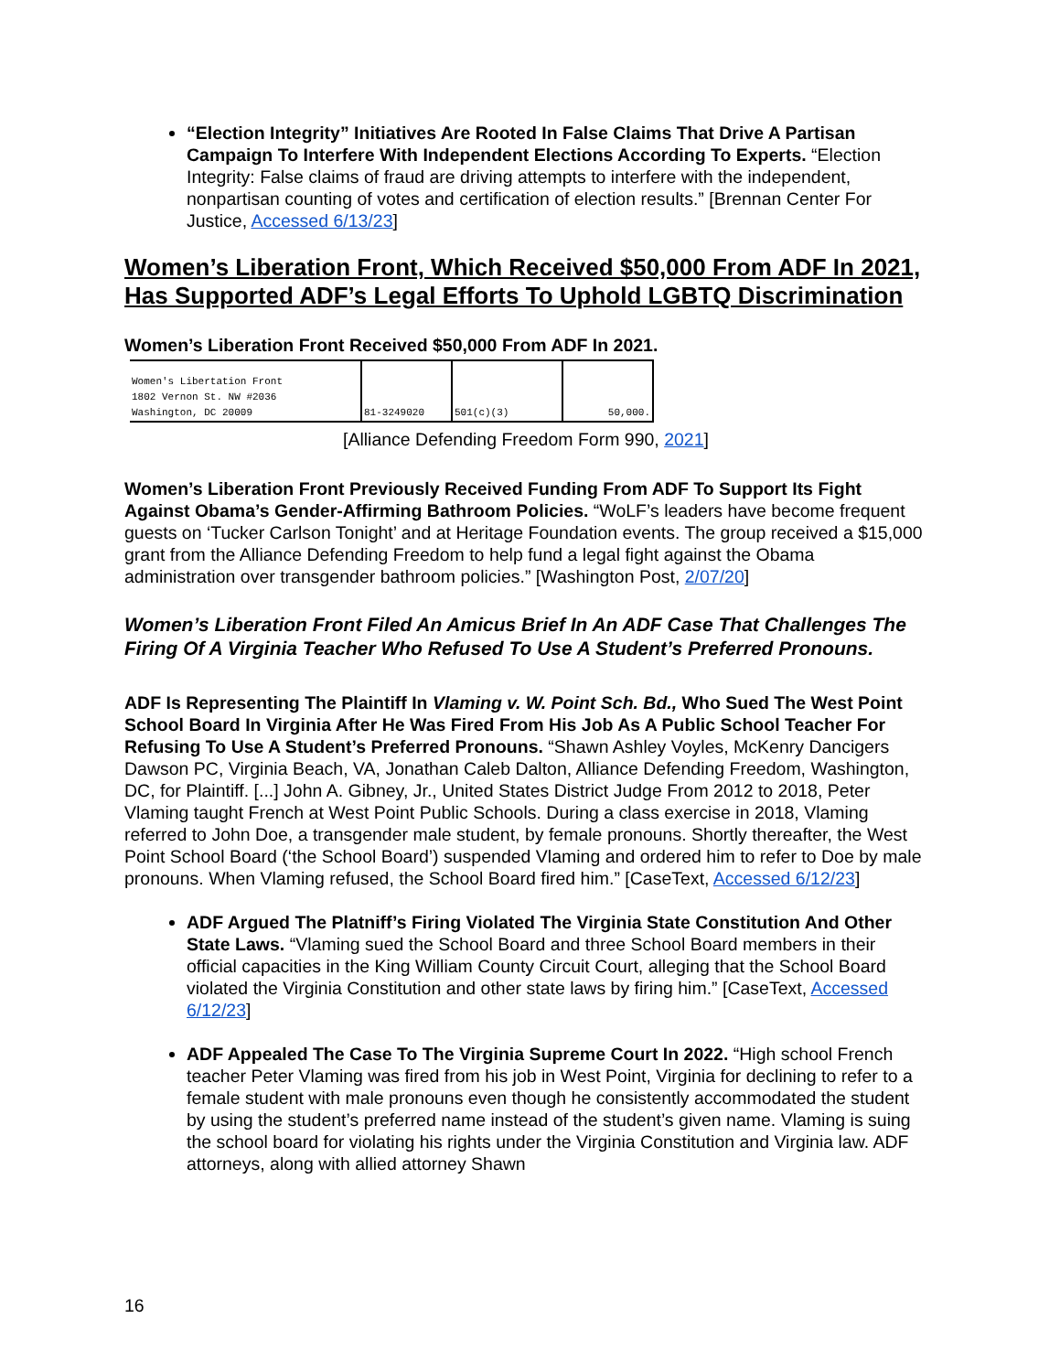“Election Integrity” Initiatives Are Rooted In False Claims That Drive A Partisan Campaign To Interfere With Independent Elections According To Experts. “Election Integrity: False claims of fraud are driving attempts to interfere with the independent, nonpartisan counting of votes and certification of election results.” [Brennan Center For Justice, Accessed 6/13/23]
Women’s Liberation Front, Which Received $50,000 From ADF In 2021, Has Supported ADF’s Legal Efforts To Uphold LGBTQ Discrimination
Women’s Liberation Front Received $50,000 From ADF In 2021.
| Women's Libertation Front 1802 Vernon St. NW #2036 Washington, DC 20009 | 81-3249020 | 501(c)(3) | 50,000. |
[Alliance Defending Freedom Form 990, 2021]
Women’s Liberation Front Previously Received Funding From ADF To Support Its Fight Against Obama’s Gender-Affirming Bathroom Policies. “WoLF’s leaders have become frequent guests on ‘Tucker Carlson Tonight’ and at Heritage Foundation events. The group received a $15,000 grant from the Alliance Defending Freedom to help fund a legal fight against the Obama administration over transgender bathroom policies.” [Washington Post, 2/07/20]
Women’s Liberation Front Filed An Amicus Brief In An ADF Case That Challenges The Firing Of A Virginia Teacher Who Refused To Use A Student’s Preferred Pronouns.
ADF Is Representing The Plaintiff In Vlaming v. W. Point Sch. Bd., Who Sued The West Point School Board In Virginia After He Was Fired From His Job As A Public School Teacher For Refusing To Use A Student’s Preferred Pronouns. “Shawn Ashley Voyles, McKenry Dancigers Dawson PC, Virginia Beach, VA, Jonathan Caleb Dalton, Alliance Defending Freedom, Washington, DC, for Plaintiff. [...] John A. Gibney, Jr., United States District Judge From 2012 to 2018, Peter Vlaming taught French at West Point Public Schools. During a class exercise in 2018, Vlaming referred to John Doe, a transgender male student, by female pronouns. Shortly thereafter, the West Point School Board (‘the School Board’) suspended Vlaming and ordered him to refer to Doe by male pronouns. When Vlaming refused, the School Board fired him.” [CaseText, Accessed 6/12/23]
ADF Argued The Platniff’s Firing Violated The Virginia State Constitution And Other State Laws. “Vlaming sued the School Board and three School Board members in their official capacities in the King William County Circuit Court, alleging that the School Board violated the Virginia Constitution and other state laws by firing him.” [CaseText, Accessed 6/12/23]
ADF Appealed The Case To The Virginia Supreme Court In 2022. “High school French teacher Peter Vlaming was fired from his job in West Point, Virginia for declining to refer to a female student with male pronouns even though he consistently accommodated the student by using the student’s preferred name instead of the student’s given name. Vlaming is suing the school board for violating his rights under the Virginia Constitution and Virginia law. ADF attorneys, along with allied attorney Shawn
16